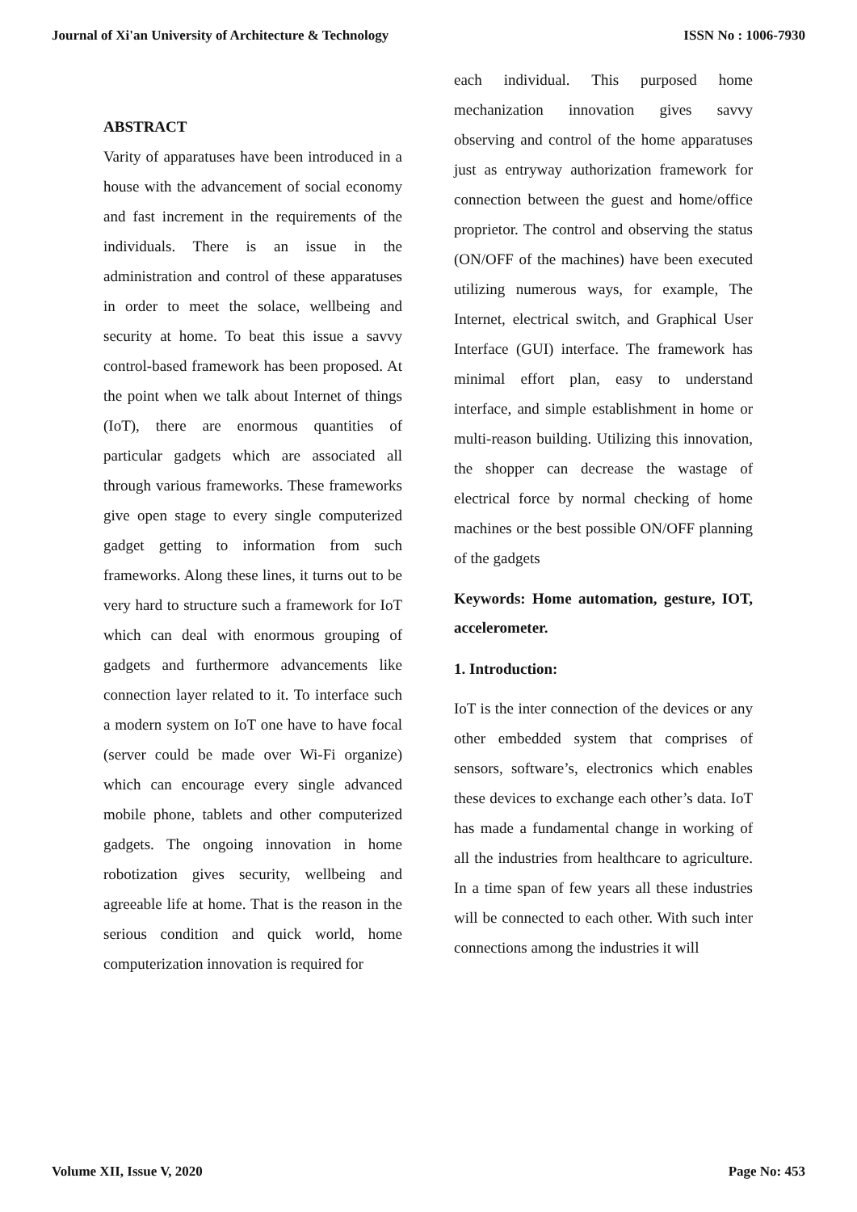Journal of Xi'an University of Architecture & Technology ISSN No : 1006-7930
ABSTRACT
Varity of apparatuses have been introduced in a house with the advancement of social economy and fast increment in the requirements of the individuals. There is an issue in the administration and control of these apparatuses in order to meet the solace, wellbeing and security at home. To beat this issue a savvy control-based framework has been proposed. At the point when we talk about Internet of things (IoT), there are enormous quantities of particular gadgets which are associated all through various frameworks. These frameworks give open stage to every single computerized gadget getting to information from such frameworks. Along these lines, it turns out to be very hard to structure such a framework for IoT which can deal with enormous grouping of gadgets and furthermore advancements like connection layer related to it. To interface such a modern system on IoT one have to have focal (server could be made over Wi-Fi organize) which can encourage every single advanced mobile phone, tablets and other computerized gadgets. The ongoing innovation in home robotization gives security, wellbeing and agreeable life at home. That is the reason in the serious condition and quick world, home computerization innovation is required for
each individual. This purposed home mechanization innovation gives savvy observing and control of the home apparatuses just as entryway authorization framework for connection between the guest and home/office proprietor. The control and observing the status (ON/OFF of the machines) have been executed utilizing numerous ways, for example, The Internet, electrical switch, and Graphical User Interface (GUI) interface. The framework has minimal effort plan, easy to understand interface, and simple establishment in home or multi-reason building. Utilizing this innovation, the shopper can decrease the wastage of electrical force by normal checking of home machines or the best possible ON/OFF planning of the gadgets
Keywords: Home automation, gesture, IOT, accelerometer.
1. Introduction:
IoT is the inter connection of the devices or any other embedded system that comprises of sensors, software’s, electronics which enables these devices to exchange each other’s data. IoT has made a fundamental change in working of all the industries from healthcare to agriculture. In a time span of few years all these industries will be connected to each other. With such inter connections among the industries it will
Volume XII, Issue V, 2020 Page No: 453